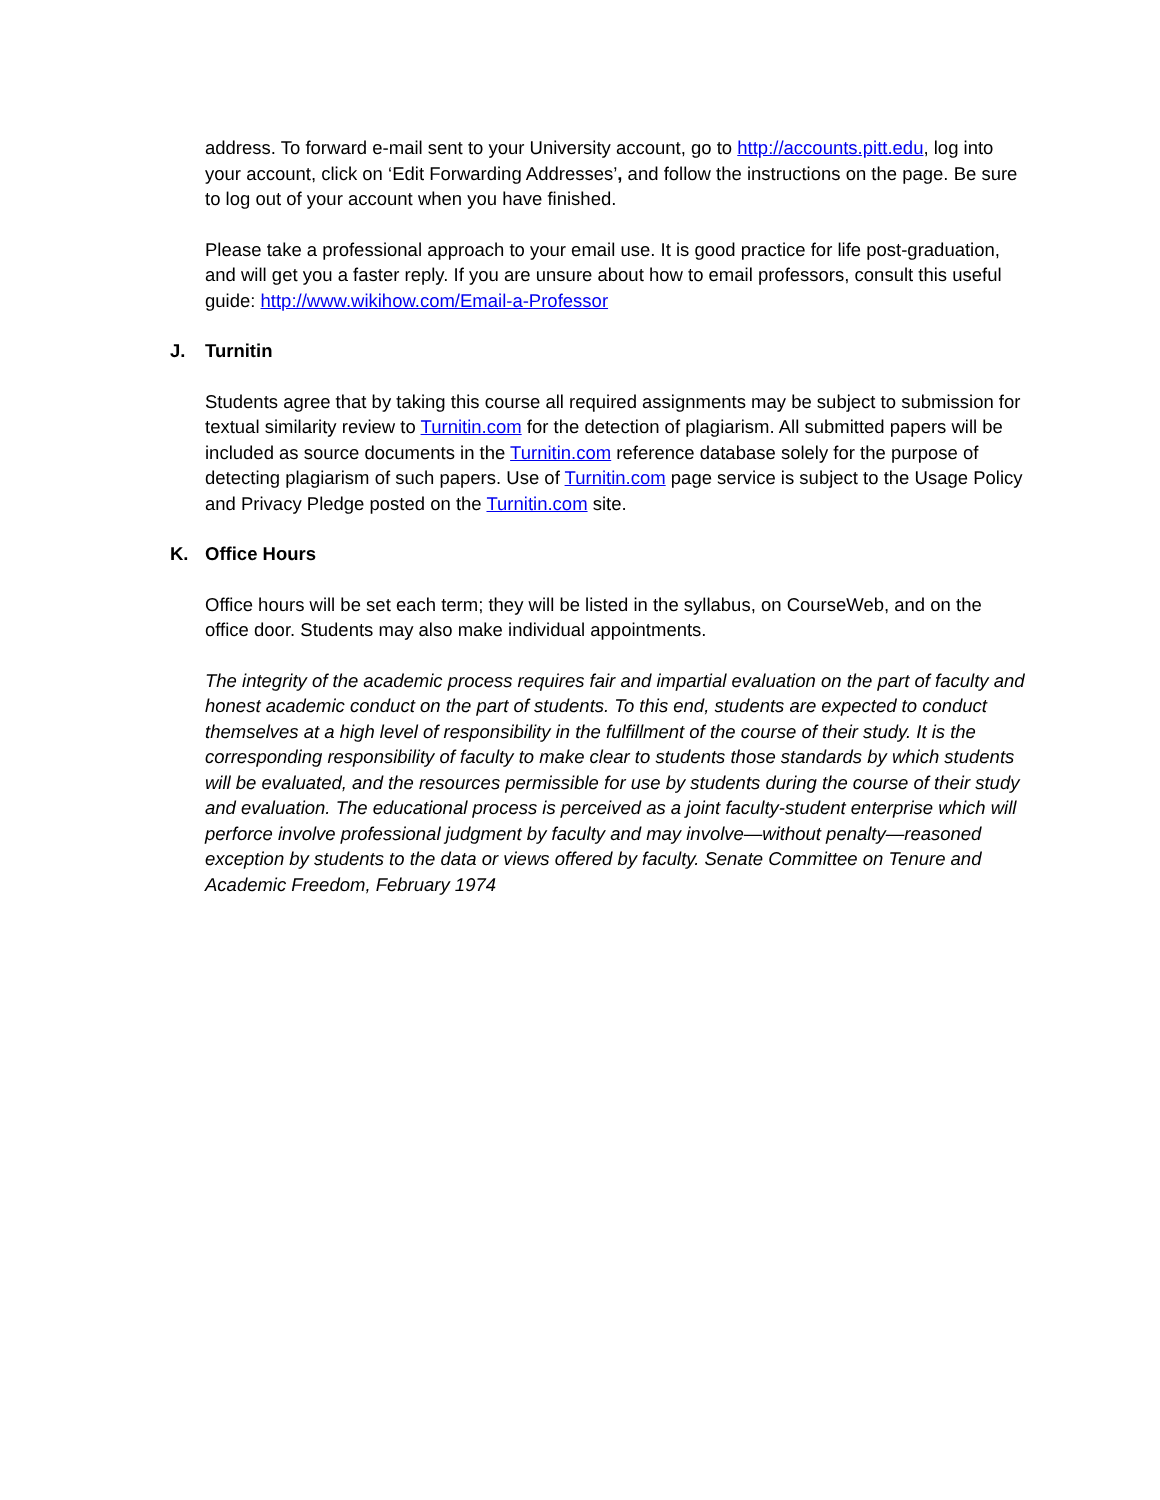address. To forward e-mail sent to your University account, go to http://accounts.pitt.edu, log into your account, click on ‘Edit Forwarding Addresses’, and follow the instructions on the page. Be sure to log out of your account when you have finished.
Please take a professional approach to your email use. It is good practice for life post-graduation, and will get you a faster reply. If you are unsure about how to email professors, consult this useful guide: http://www.wikihow.com/Email-a-Professor
J. Turnitin
Students agree that by taking this course all required assignments may be subject to submission for textual similarity review to Turnitin.com for the detection of plagiarism. All submitted papers will be included as source documents in the Turnitin.com reference database solely for the purpose of detecting plagiarism of such papers. Use of Turnitin.com page service is subject to the Usage Policy and Privacy Pledge posted on the Turnitin.com site.
K. Office Hours
Office hours will be set each term; they will be listed in the syllabus, on CourseWeb, and on the office door. Students may also make individual appointments.
The integrity of the academic process requires fair and impartial evaluation on the part of faculty and honest academic conduct on the part of students. To this end, students are expected to conduct themselves at a high level of responsibility in the fulfillment of the course of their study. It is the corresponding responsibility of faculty to make clear to students those standards by which students will be evaluated, and the resources permissible for use by students during the course of their study and evaluation. The educational process is perceived as a joint faculty-student enterprise which will perforce involve professional judgment by faculty and may involve—without penalty—reasoned exception by students to the data or views offered by faculty. Senate Committee on Tenure and Academic Freedom, February 1974